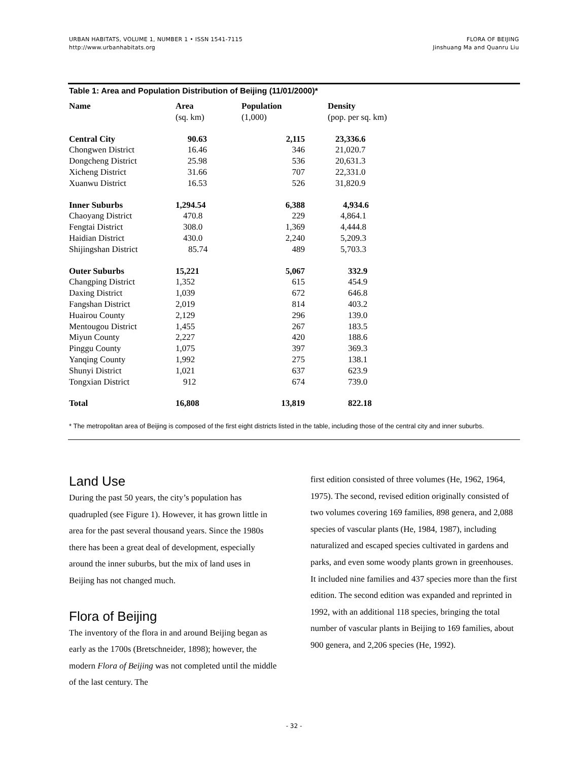URBAN HABITATS, VOLUME 1, NUMBER 1 • ISSN 1541-7115
http://www.urbanhabitats.org
FLORA OF BEIJING
Jinshuang Ma and Quanru Liu
Table 1: Area and Population Distribution of Beijing (11/01/2000)*
| Name | Area (sq. km) | Population (1,000) | Density (pop. per sq. km) |
| --- | --- | --- | --- |
| Central City | 90.63 | 2,115 | 23,336.6 |
| Chongwen District | 16.46 | 346 | 21,020.7 |
| Dongcheng District | 25.98 | 536 | 20,631.3 |
| Xicheng District | 31.66 | 707 | 22,331.0 |
| Xuanwu District | 16.53 | 526 | 31,820.9 |
| Inner Suburbs | 1,294.54 | 6,388 | 4,934.6 |
| Chaoyang District | 470.8 | 229 | 4,864.1 |
| Fengtai District | 308.0 | 1,369 | 4,444.8 |
| Haidian District | 430.0 | 2,240 | 5,209.3 |
| Shijingshan District | 85.74 | 489 | 5,703.3 |
| Outer Suburbs | 15,221 | 5,067 | 332.9 |
| Changping District | 1,352 | 615 | 454.9 |
| Daxing District | 1,039 | 672 | 646.8 |
| Fangshan District | 2,019 | 814 | 403.2 |
| Huairou County | 2,129 | 296 | 139.0 |
| Mentougou District | 1,455 | 267 | 183.5 |
| Miyun County | 2,227 | 420 | 188.6 |
| Pinggu County | 1,075 | 397 | 369.3 |
| Yanqing County | 1,992 | 275 | 138.1 |
| Shunyi District | 1,021 | 637 | 623.9 |
| Tongxian District | 912 | 674 | 739.0 |
| Total | 16,808 | 13,819 | 822.18 |
* The metropolitan area of Beijing is composed of the first eight districts listed in the table, including those of the central city and inner suburbs.
Land Use
During the past 50 years, the city’s population has quadrupled (see Figure 1). However, it has grown little in area for the past several thousand years. Since the 1980s there has been a great deal of development, especially around the inner suburbs, but the mix of land uses in Beijing has not changed much.
Flora of Beijing
The inventory of the flora in and around Beijing began as early as the 1700s (Bretschneider, 1898); however, the modern Flora of Beijing was not completed until the middle of the last century. The
first edition consisted of three volumes (He, 1962, 1964, 1975). The second, revised edition originally consisted of two volumes covering 169 families, 898 genera, and 2,088 species of vascular plants (He, 1984, 1987), including naturalized and escaped species cultivated in gardens and parks, and even some woody plants grown in greenhouses. It included nine families and 437 species more than the first edition. The second edition was expanded and reprinted in 1992, with an additional 118 species, bringing the total number of vascular plants in Beijing to 169 families, about 900 genera, and 2,206 species (He, 1992).
- 32 -